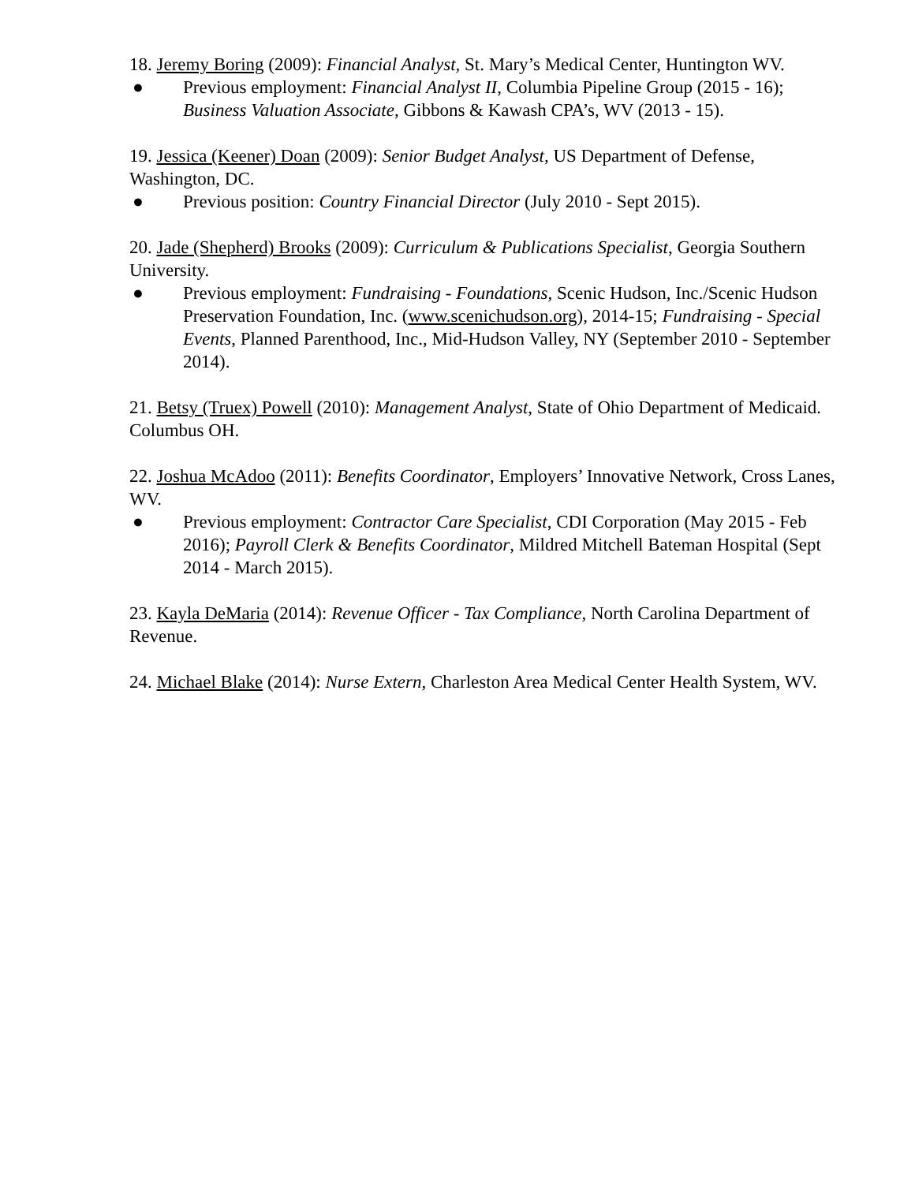18. Jeremy Boring (2009): Financial Analyst, St. Mary’s Medical Center, Huntington WV.
● Previous employment: Financial Analyst II, Columbia Pipeline Group (2015 - 16); Business Valuation Associate, Gibbons & Kawash CPA’s, WV (2013 - 15).
19. Jessica (Keener) Doan (2009): Senior Budget Analyst, US Department of Defense, Washington, DC.
● Previous position: Country Financial Director (July 2010 - Sept 2015).
20. Jade (Shepherd) Brooks (2009): Curriculum & Publications Specialist, Georgia Southern University.
● Previous employment: Fundraising - Foundations, Scenic Hudson, Inc./Scenic Hudson Preservation Foundation, Inc. (www.scenichudson.org), 2014-15; Fundraising - Special Events, Planned Parenthood, Inc., Mid-Hudson Valley, NY (September 2010 - September 2014).
21. Betsy (Truex) Powell (2010): Management Analyst, State of Ohio Department of Medicaid. Columbus OH.
22. Joshua McAdoo (2011): Benefits Coordinator, Employers’ Innovative Network, Cross Lanes, WV.
● Previous employment: Contractor Care Specialist, CDI Corporation (May 2015 - Feb 2016); Payroll Clerk & Benefits Coordinator, Mildred Mitchell Bateman Hospital (Sept 2014 - March 2015).
23. Kayla DeMaria (2014): Revenue Officer - Tax Compliance, North Carolina Department of Revenue.
24. Michael Blake (2014): Nurse Extern, Charleston Area Medical Center Health System, WV.